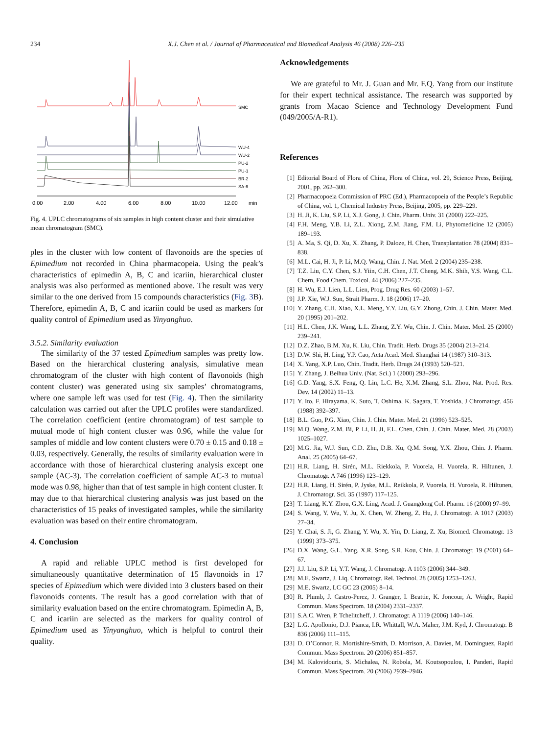234 X.J. Chen et al. / Journal of Pharmaceutical and Biomedical Analysis 46 (2008) 226–235
SMC
WU-4
WU-2
PU-2
PU-1
BR-2
SA-6
0.00
2.00
4.00
6.00
8.00
10.00
12.00
min
Fig. 4. UPLC chromatograms of six samples in high content cluster and their simulative mean chromatogram (SMC).
ples in the cluster with low content of flavonoids are the species of Epimedium not recorded in China pharmacopeia. Using the peak’s characteristics of epimedin A, B, C and icariin, hierarchical cluster analysis was also performed as mentioned above. The result was very similar to the one derived from 15 compounds characteristics (Fig. 3 B). Therefore, epimedin A, B, C and icariin could be used as markers for quality control of Epimedium used as Yinyanghuo.
3.5.2. Similarity evaluation
The similarity of the 37 tested Epimedium samples was pretty low. Based on the hierarchical clustering analysis, simulative mean chromatogram of the cluster with high content of flavonoids (high content cluster) was generated using six samples’ chromatograms, where one sample left was used for test (Fig. 4). Then the similarity calculation was carried out after the UPLC profiles were standardized. The correlation coefficient (entire chromatogram) of test sample to mutual mode of high content cluster was 0.96, while the value for samples of middle and low content clusters were 0.70 ± 0.15 and 0.18 ± 0.03, respectively. Generally, the results of similarity evaluation were in accordance with those of hierarchical clustering analysis except one sample (AC-3). The correlation coefficient of sample AC-3 to mutual mode was 0.98, higher than that of test sample in high content cluster. It may due to that hierarchical clustering analysis was just based on the characteristics of 15 peaks of investigated samples, while the similarity evaluation was based on their entire chromatogram.
4. Conclusion
A rapid and reliable UPLC method is first developed for simultaneously quantitative determination of 15 flavonoids in 17 species of Epimedium which were divided into 3 clusters based on their flavonoids contents. The result has a good correlation with that of similarity evaluation based on the entire chromatogram. Epimedin A, B, C and icariin are selected as the markers for quality control of Epimedium used as Yinyanghuo, which is helpful to control their quality.
Acknowledgements
We are grateful to Mr. J. Guan and Mr. F.Q. Yang from our institute for their expert technical assistance. The research was supported by grants from Macao Science and Technology Development Fund (049/2005/A-R1).
References
[1] Editorial Board of Flora of China, Flora of China, vol. 29, Science Press, Beijing, 2001, pp. 262–300.
[2] Pharmacopoeia Commission of PRC (Ed.), Pharmacopoeia of the People’s Republic of China, vol. 1, Chemical Industry Press, Beijing, 2005, pp. 229–229.
[3] H. Ji, K. Liu, S.P. Li, X.J. Gong, J. Chin. Pharm. Univ. 31 (2000) 222–225.
[4] F.H. Meng, Y.B. Li, Z.L. Xiong, Z.M. Jiang, F.M. Li, Phytomedicine 12 (2005) 189–193.
[5] A. Ma, S. Qi, D. Xu, X. Zhang, P. Daloze, H. Chen, Transplantation 78 (2004) 831–838.
[6] M.L. Cai, H. Ji, P. Li, M.Q. Wang, Chin. J. Nat. Med. 2 (2004) 235–238.
[7] T.Z. Liu, C.Y. Chen, S.J. Yiin, C.H. Chen, J.T. Cheng, M.K. Shih, Y.S. Wang, C.L. Chern, Food Chem. Toxicol. 44 (2006) 227–235.
[8] H. Wu, E.J. Lien, L.L. Lien, Prog. Drug Res. 60 (2003) 1–57.
[9] J.P. Xie, W.J. Sun, Strait Pharm. J. 18 (2006) 17–20.
[10] Y. Zhang, C.H. Xiao, X.L. Meng, Y.Y. Liu, G.Y. Zhong, Chin. J. Chin. Mater. Med. 20 (1995) 201–202.
[11] H.L. Chen, J.K. Wang, L.L. Zhang, Z.Y. Wu, Chin. J. Chin. Mater. Med. 25 (2000) 239–241.
[12] D.Z. Zhao, B.M. Xu, K. Liu, Chin. Tradit. Herb. Drugs 35 (2004) 213–214.
[13] D.W. Shi, H. Ling, Y.P. Cao, Acta Acad. Med. Shanghai 14 (1987) 310–313.
[14] X. Yang, X.P. Luo, Chin. Tradit. Herb. Drugs 24 (1993) 520–521.
[15] Y. Zhang, J. Beihua Univ. (Nat. Sci.) 1 (2000) 293–296.
[16] G.D. Yang, S.X. Feng, Q. Lin, L.C. He, X.M. Zhang, S.L. Zhou, Nat. Prod. Res. Dev. 14 (2002) 11–13.
[17] Y. Ito, F. Hirayama, K. Suto, T. Oshima, K. Sagara, T. Yoshida, J Chromatogr. 456 (1988) 392–397.
[18] B.L. Guo, P.G. Xiao, Chin. J. Chin. Mater. Med. 21 (1996) 523–525.
[19] M.Q. Wang, Z.M. Bi, P. Li, H. Ji, F.L. Chen, Chin. J. Chin. Mater. Med. 28 (2003) 1025–1027.
[20] M.G. Jia, W.J. Sun, C.D. Zhu, D.B. Xu, Q.M. Song, Y.X. Zhou, Chin. J. Pharm. Anal. 25 (2005) 64–67.
[21] H.R. Liang, H. Sirén, M.L. Riekkola, P. Vuorela, H. Vuorela, R. Hiltunen, J. Chromatogr. A 746 (1996) 123–129.
[22] H.R. Liang, H. Sirén, P. Jyske, M.L. Reikkola, P. Vuorela, H. Vuroela, R. Hiltunen, J. Chromatogr. Sci. 35 (1997) 117–125.
[23] T. Liang, K.Y. Zhou, G.X. Ling, Acad. J. Guangdong Col. Pharm. 16 (2000) 97–99.
[24] S. Wang, Y. Wu, Y. Ju, X. Chen, W. Zheng, Z. Hu, J. Chromatogr. A 1017 (2003) 27–34.
[25] Y. Chai, S. Ji, G. Zhang, Y. Wu, X. Yin, D. Liang, Z. Xu, Biomed. Chromatogr. 13 (1999) 373–375.
[26] D.X. Wang, G.L. Yang, X.R. Song, S.R. Kou, Chin. J. Chromatogr. 19 (2001) 64–67.
[27] J.J. Liu, S.P. Li, Y.T. Wang, J. Chromatogr. A 1103 (2006) 344–349.
[28] M.E. Swartz, J. Liq. Chromatogr. Rel. Technol. 28 (2005) 1253–1263.
[29] M.E. Swartz, LC GC 23 (2005) 8–14.
[30] R. Plumb, J. Castro-Perez, J. Granger, I. Beattie, K. Joncour, A. Wright, Rapid Commun. Mass Spectrom. 18 (2004) 2331–2337.
[31] S.A.C. Wren, P. Tchelitcheff, J. Chromatogr. A 1119 (2006) 140–146.
[32] L.G. Apollonio, D.J. Pianca, I.R. Whittall, W.A. Maher, J.M. Kyd, J. Chromatogr. B 836 (2006) 111–115.
[33] D. O’Connor, R. Mortishire-Smith, D. Morrison, A. Davies, M. Dominguez, Rapid Commun. Mass Spectrom. 20 (2006) 851–857.
[34] M. Kalovidouris, S. Michalea, N. Robola, M. Koutsopoulou, I. Panderi, Rapid Commun. Mass Spectrom. 20 (2006) 2939–2946.